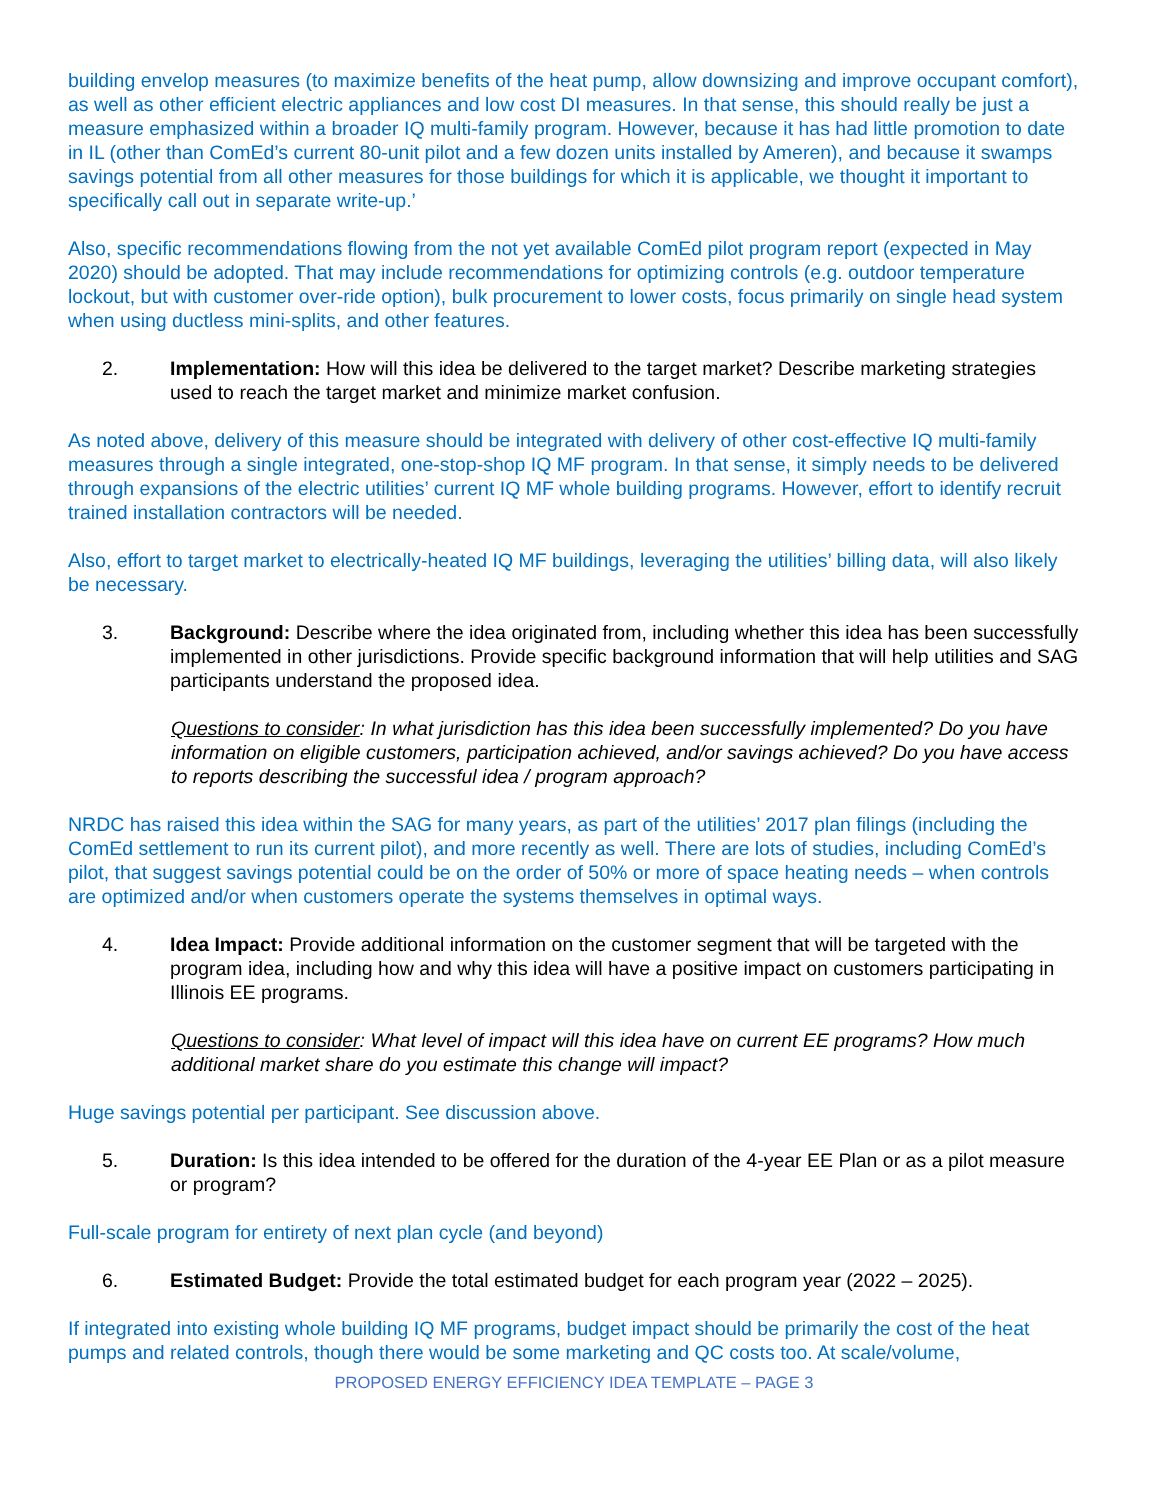building envelop measures (to maximize benefits of the heat pump, allow downsizing and improve occupant comfort), as well as other efficient electric appliances and low cost DI measures. In that sense, this should really be just a measure emphasized within a broader IQ multi-family program. However, because it has had little promotion to date in IL (other than ComEd’s current 80-unit pilot and a few dozen units installed by Ameren), and because it swamps savings potential from all other measures for those buildings for which it is applicable, we thought it important to specifically call out in separate write-up.’
Also, specific recommendations flowing from the not yet available ComEd pilot program report (expected in May 2020) should be adopted. That may include recommendations for optimizing controls (e.g. outdoor temperature lockout, but with customer over-ride option), bulk procurement to lower costs, focus primarily on single head system when using ductless mini-splits, and other features.
2. Implementation: How will this idea be delivered to the target market? Describe marketing strategies used to reach the target market and minimize market confusion.
As noted above, delivery of this measure should be integrated with delivery of other cost-effective IQ multi-family measures through a single integrated, one-stop-shop IQ MF program. In that sense, it simply needs to be delivered through expansions of the electric utilities’ current IQ MF whole building programs. However, effort to identify recruit trained installation contractors will be needed.
Also, effort to target market to electrically-heated IQ MF buildings, leveraging the utilities’ billing data, will also likely be necessary.
3. Background: Describe where the idea originated from, including whether this idea has been successfully implemented in other jurisdictions. Provide specific background information that will help utilities and SAG participants understand the proposed idea.
Questions to consider: In what jurisdiction has this idea been successfully implemented? Do you have information on eligible customers, participation achieved, and/or savings achieved? Do you have access to reports describing the successful idea / program approach?
NRDC has raised this idea within the SAG for many years, as part of the utilities’ 2017 plan filings (including the ComEd settlement to run its current pilot), and more recently as well. There are lots of studies, including ComEd’s pilot, that suggest savings potential could be on the order of 50% or more of space heating needs – when controls are optimized and/or when customers operate the systems themselves in optimal ways.
4. Idea Impact: Provide additional information on the customer segment that will be targeted with the program idea, including how and why this idea will have a positive impact on customers participating in Illinois EE programs.
Questions to consider: What level of impact will this idea have on current EE programs? How much additional market share do you estimate this change will impact?
Huge savings potential per participant. See discussion above.
5. Duration: Is this idea intended to be offered for the duration of the 4-year EE Plan or as a pilot measure or program?
Full-scale program for entirety of next plan cycle (and beyond)
6. Estimated Budget: Provide the total estimated budget for each program year (2022 – 2025).
If integrated into existing whole building IQ MF programs, budget impact should be primarily the cost of the heat pumps and related controls, though there would be some marketing and QC costs too. At scale/volume,
PROPOSED ENERGY EFFICIENCY IDEA TEMPLATE – PAGE 3